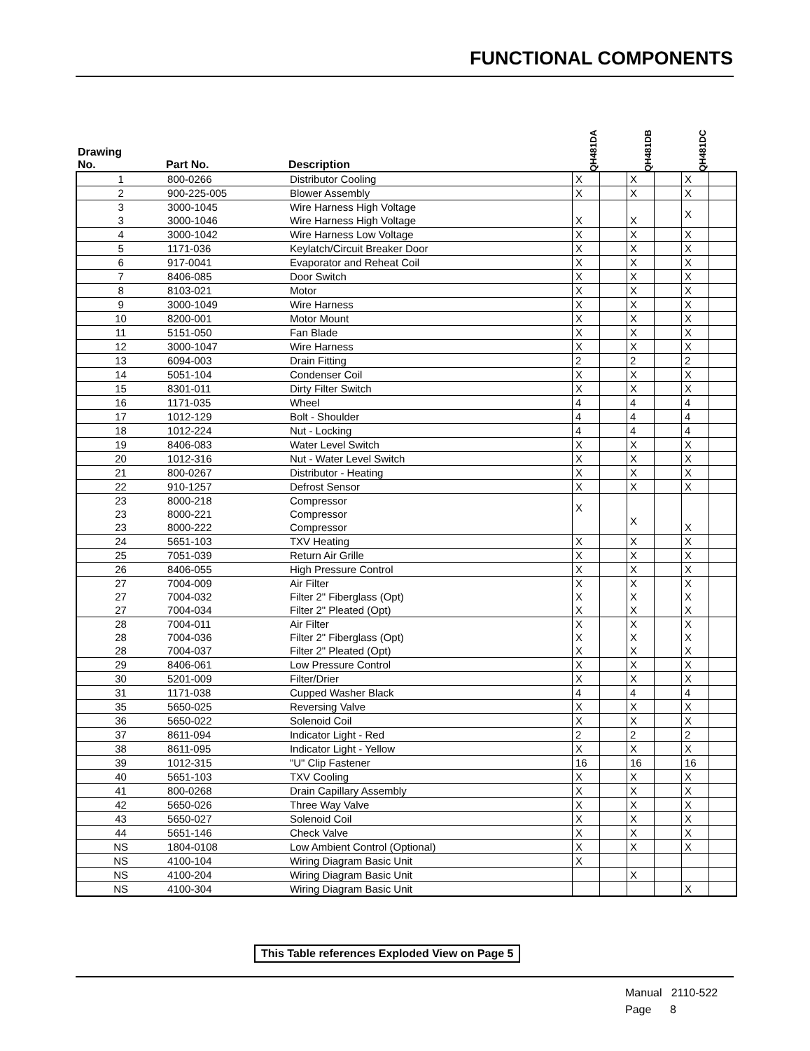FUNCTIONAL COMPONENTS
| Drawing No. | Part No. | Description | QH481DA | | QH481DB | | QH481DC | |
| --- | --- | --- | --- | --- | --- | --- | --- | --- |
| 1 | 800-0266 | Distributor Cooling | X | | X | | X | |
| 2 | 900-225-005 | Blower Assembly | X | | X | | X | |
| 3 3 | 3000-1045 3000-1046 | Wire Harness High Voltage Wire Harness High Voltage | X | | X | | X | |
| 4 | 3000-1042 | Wire Harness Low Voltage | X | | X | | X | |
| 5 | 1171-036 | Keylatch/Circuit Breaker Door | X | | X | | X | |
| 6 | 917-0041 | Evaporator and Reheat Coil | X | | X | | X | |
| 7 | 8406-085 | Door Switch | X | | X | | X | |
| 8 | 8103-021 | Motor | X | | X | | X | |
| 9 | 3000-1049 | Wire Harness | X | | X | | X | |
| 10 | 8200-001 | Motor Mount | X | | X | | X | |
| 11 | 5151-050 | Fan Blade | X | | X | | X | |
| 12 | 3000-1047 | Wire Harness | X | | X | | X | |
| 13 | 6094-003 | Drain Fitting | 2 | | 2 | | 2 | |
| 14 | 5051-104 | Condenser Coil | X | | X | | X | |
| 15 | 8301-011 | Dirty Filter Switch | X | | X | | X | |
| 16 | 1171-035 | Wheel | 4 | | 4 | | 4 | |
| 17 | 1012-129 | Bolt - Shoulder | 4 | | 4 | | 4 | |
| 18 | 1012-224 | Nut - Locking | 4 | | 4 | | 4 | |
| 19 | 8406-083 | Water Level Switch | X | | X | | X | |
| 20 | 1012-316 | Nut - Water Level Switch | X | | X | | X | |
| 21 | 800-0267 | Distributor - Heating | X | | X | | X | |
| 22 | 910-1257 | Defrost Sensor | X | | X | | X | |
| 23 23 23 | 8000-218 8000-221 8000-222 | Compressor Compressor Compressor | X | | X | | X | |
| 24 | 5651-103 | TXV Heating | X | | X | | X | |
| 25 | 7051-039 | Return Air Grille | X | | X | | X | |
| 26 | 8406-055 | High Pressure Control | X | | X | | X | |
| 27 27 27 | 7004-009 7004-032 7004-034 | Air Filter Filter 2" Fiberglass (Opt) Filter 2" Pleated (Opt) | X X X | | X X X | | X X X | |
| 28 28 28 | 7004-011 7004-036 7004-037 | Air Filter Filter 2" Fiberglass (Opt) Filter 2" Pleated (Opt) | X X X | | X X X | | X X X | |
| 29 | 8406-061 | Low Pressure Control | X | | X | | X | |
| 30 | 5201-009 | Filter/Drier | X | | X | | X | |
| 31 | 1171-038 | Cupped Washer Black | 4 | | 4 | | 4 | |
| 35 | 5650-025 | Reversing Valve | X | | X | | X | |
| 36 | 5650-022 | Solenoid Coil | X | | X | | X | |
| 37 | 8611-094 | Indicator Light - Red | 2 | | 2 | | 2 | |
| 38 | 8611-095 | Indicator Light - Yellow | X | | X | | X | |
| 39 | 1012-315 | "U" Clip Fastener | 16 | | 16 | | 16 | |
| 40 | 5651-103 | TXV Cooling | X | | X | | X | |
| 41 | 800-0268 | Drain Capillary Assembly | X | | X | | X | |
| 42 | 5650-026 | Three Way Valve | X | | X | | X | |
| 43 | 5650-027 | Solenoid Coil | X | | X | | X | |
| 44 | 5651-146 | Check Valve | X | | X | | X | |
| NS | 1804-0108 | Low Ambient Control (Optional) | X | | X | | X | |
| NS | 4100-104 | Wiring Diagram Basic Unit | X | | | | | |
| NS | 4100-204 | Wiring Diagram Basic Unit | | | X | | | |
| NS | 4100-304 | Wiring Diagram Basic Unit | | | | | X | |
This Table references Exploded View on Page 5
Manual 2110-522
Page 8